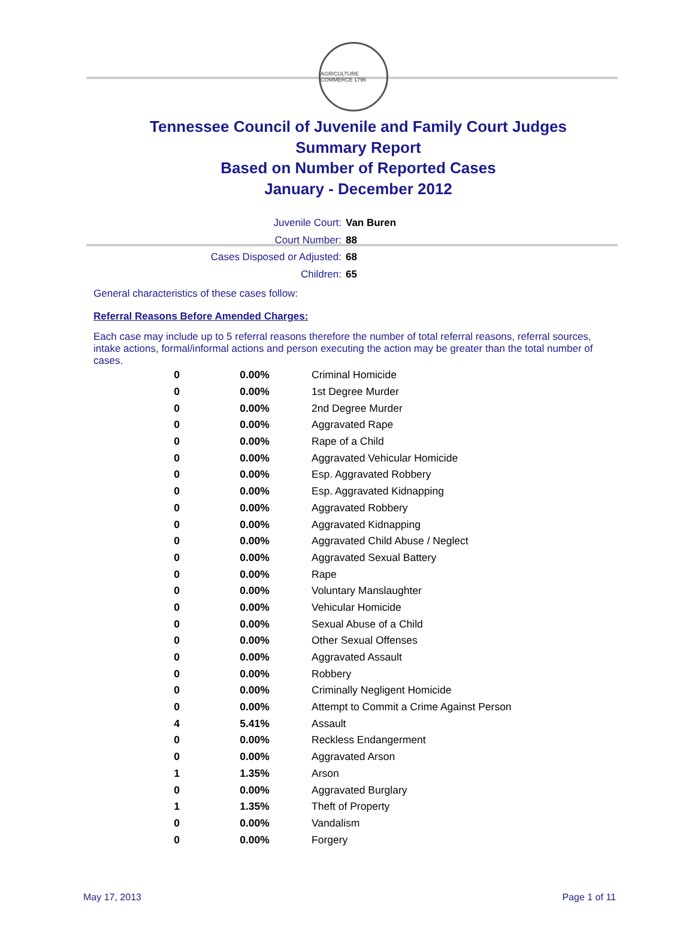AGRICULTURE COMMERCE 1796
Tennessee Council of Juvenile and Family Court Judges
Summary Report
Based on Number of Reported Cases
January - December 2012
Juvenile Court: Van Buren
Court Number: 88
Cases Disposed or Adjusted: 68
Children: 65
General characteristics of these cases follow:
Referral Reasons Before Amended Charges:
Each case may include up to 5 referral reasons therefore the number of total referral reasons, referral sources, intake actions, formal/informal actions and person executing the action may be greater than the total number of cases.
| 0 | 0.00% | Criminal Homicide |
| 0 | 0.00% | 1st Degree Murder |
| 0 | 0.00% | 2nd Degree Murder |
| 0 | 0.00% | Aggravated Rape |
| 0 | 0.00% | Rape of a Child |
| 0 | 0.00% | Aggravated Vehicular Homicide |
| 0 | 0.00% | Esp. Aggravated Robbery |
| 0 | 0.00% | Esp. Aggravated Kidnapping |
| 0 | 0.00% | Aggravated Robbery |
| 0 | 0.00% | Aggravated Kidnapping |
| 0 | 0.00% | Aggravated Child Abuse / Neglect |
| 0 | 0.00% | Aggravated Sexual Battery |
| 0 | 0.00% | Rape |
| 0 | 0.00% | Voluntary Manslaughter |
| 0 | 0.00% | Vehicular Homicide |
| 0 | 0.00% | Sexual Abuse of a Child |
| 0 | 0.00% | Other Sexual Offenses |
| 0 | 0.00% | Aggravated Assault |
| 0 | 0.00% | Robbery |
| 0 | 0.00% | Criminally Negligent Homicide |
| 0 | 0.00% | Attempt to Commit a Crime Against Person |
| 4 | 5.41% | Assault |
| 0 | 0.00% | Reckless Endangerment |
| 0 | 0.00% | Aggravated Arson |
| 1 | 1.35% | Arson |
| 0 | 0.00% | Aggravated Burglary |
| 1 | 1.35% | Theft of Property |
| 0 | 0.00% | Vandalism |
| 0 | 0.00% | Forgery |
May 17, 2013 Page 1 of 11